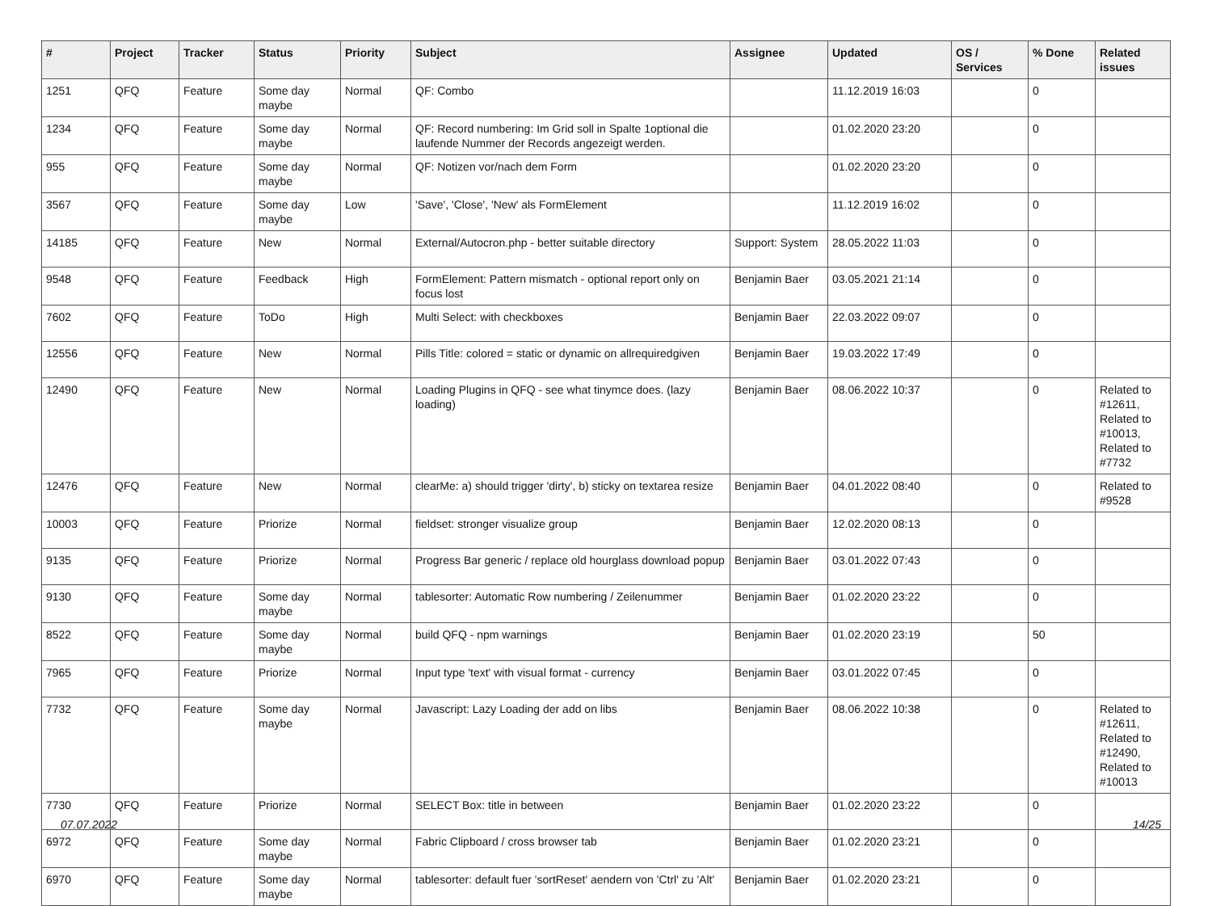| # | Project | Tracker | Status | Priority | Subject | Assignee | Updated | OS / Services | % Done | Related issues |
| --- | --- | --- | --- | --- | --- | --- | --- | --- | --- | --- |
| 1251 | QFQ | Feature | Some day maybe | Normal | QF: Combo | | 11.12.2019 16:03 | | 0 | |
| 1234 | QFQ | Feature | Some day maybe | Normal | QF: Record numbering: Im Grid soll in Spalte 1optional die laufende Nummer der Records angezeigt werden. | | 01.02.2020 23:20 | | 0 | |
| 955 | QFQ | Feature | Some day maybe | Normal | QF: Notizen vor/nach dem Form | | 01.02.2020 23:20 | | 0 | |
| 3567 | QFQ | Feature | Some day maybe | Low | 'Save', 'Close', 'New' als FormElement | | 11.12.2019 16:02 | | 0 | |
| 14185 | QFQ | Feature | New | Normal | External/Autocron.php - better suitable directory | Support: System | 28.05.2022 11:03 | | 0 | |
| 9548 | QFQ | Feature | Feedback | High | FormElement: Pattern mismatch - optional report only on focus lost | Benjamin Baer | 03.05.2021 21:14 | | 0 | |
| 7602 | QFQ | Feature | ToDo | High | Multi Select: with checkboxes | Benjamin Baer | 22.03.2022 09:07 | | 0 | |
| 12556 | QFQ | Feature | New | Normal | Pills Title: colored = static or dynamic on allrequiredgiven | Benjamin Baer | 19.03.2022 17:49 | | 0 | |
| 12490 | QFQ | Feature | New | Normal | Loading Plugins in QFQ - see what tinymce does. (lazy loading) | Benjamin Baer | 08.06.2022 10:37 | | 0 | Related to #12611, Related to #10013, Related to #7732 |
| 12476 | QFQ | Feature | New | Normal | clearMe: a) should trigger 'dirty', b) sticky on textarea resize | Benjamin Baer | 04.01.2022 08:40 | | 0 | Related to #9528 |
| 10003 | QFQ | Feature | Priorize | Normal | fieldset: stronger visualize group | Benjamin Baer | 12.02.2020 08:13 | | 0 | |
| 9135 | QFQ | Feature | Priorize | Normal | Progress Bar generic / replace old hourglass download popup | Benjamin Baer | 03.01.2022 07:43 | | 0 | |
| 9130 | QFQ | Feature | Some day maybe | Normal | tablesorter: Automatic Row numbering / Zeilenummer | Benjamin Baer | 01.02.2020 23:22 | | 0 | |
| 8522 | QFQ | Feature | Some day maybe | Normal | build QFQ - npm warnings | Benjamin Baer | 01.02.2020 23:19 | | 50 | |
| 7965 | QFQ | Feature | Priorize | Normal | Input type 'text' with visual format - currency | Benjamin Baer | 03.01.2022 07:45 | | 0 | |
| 7732 | QFQ | Feature | Some day maybe | Normal | Javascript: Lazy Loading der add on libs | Benjamin Baer | 08.06.2022 10:38 | | 0 | Related to #12611, Related to #12490, Related to #10013 |
| 7730 | QFQ | Feature | Priorize | Normal | SELECT Box: title in between | Benjamin Baer | 01.02.2020 23:22 | | 0 | |
| 6972 | QFQ | Feature | Some day maybe | Normal | Fabric Clipboard / cross browser tab | Benjamin Baer | 01.02.2020 23:21 | | 0 | |
| 6970 | QFQ | Feature | Some day maybe | Normal | tablesorter: default fuer 'sortReset' aendern von 'Ctrl' zu 'Alt' | Benjamin Baer | 01.02.2020 23:21 | | 0 | |
07.07.2022 14/25